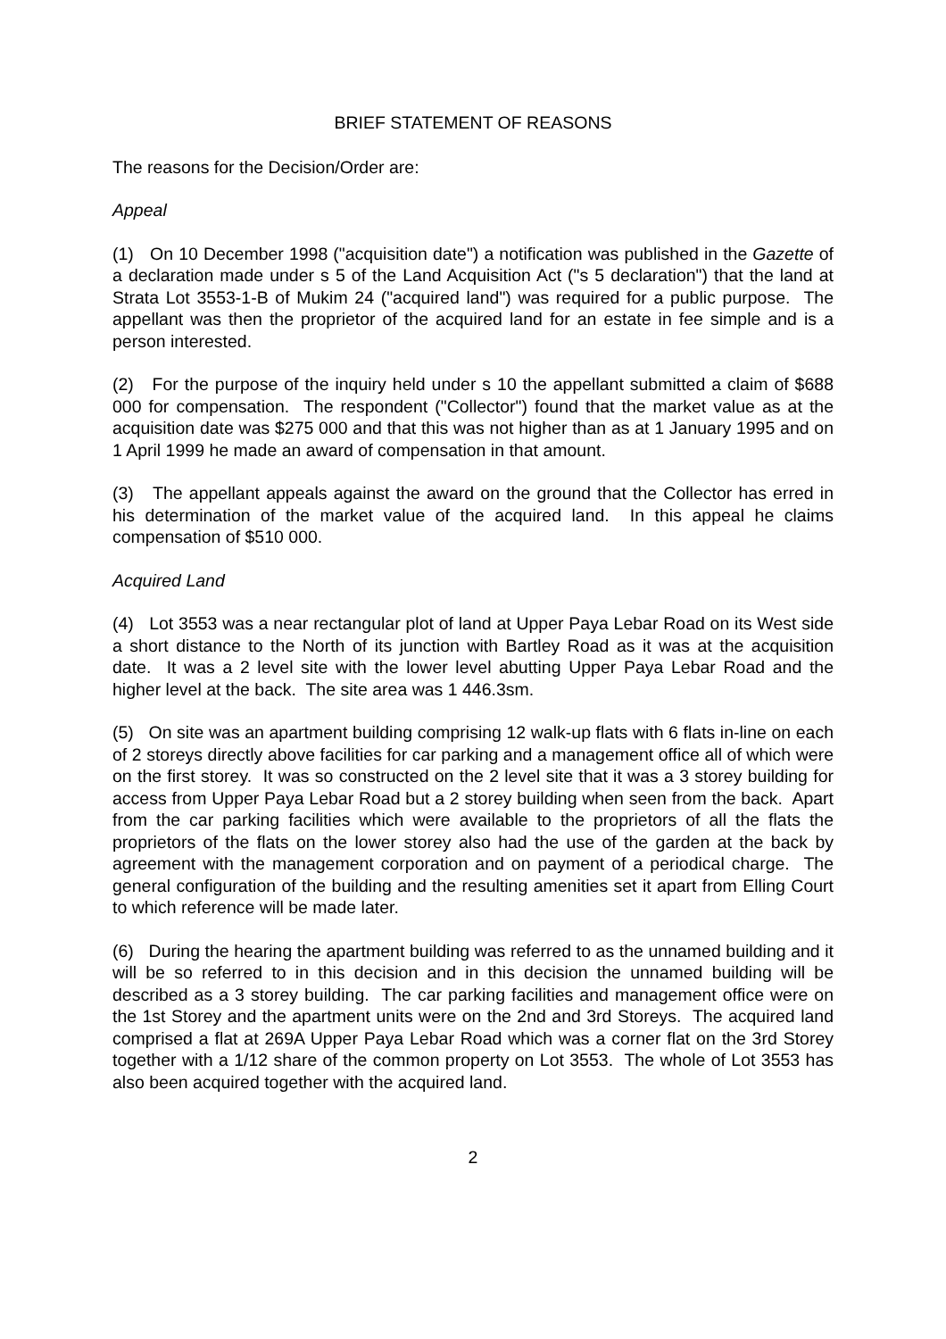BRIEF STATEMENT OF REASONS
The reasons for the Decision/Order are:
Appeal
(1) On 10 December 1998 ("acquisition date") a notification was published in the Gazette of a declaration made under s 5 of the Land Acquisition Act ("s 5 declaration") that the land at Strata Lot 3553-1-B of Mukim 24 ("acquired land") was required for a public purpose. The appellant was then the proprietor of the acquired land for an estate in fee simple and is a person interested.
(2) For the purpose of the inquiry held under s 10 the appellant submitted a claim of $688 000 for compensation. The respondent ("Collector") found that the market value as at the acquisition date was $275 000 and that this was not higher than as at 1 January 1995 and on 1 April 1999 he made an award of compensation in that amount.
(3) The appellant appeals against the award on the ground that the Collector has erred in his determination of the market value of the acquired land. In this appeal he claims compensation of $510 000.
Acquired Land
(4) Lot 3553 was a near rectangular plot of land at Upper Paya Lebar Road on its West side a short distance to the North of its junction with Bartley Road as it was at the acquisition date. It was a 2 level site with the lower level abutting Upper Paya Lebar Road and the higher level at the back. The site area was 1 446.3sm.
(5) On site was an apartment building comprising 12 walk-up flats with 6 flats in-line on each of 2 storeys directly above facilities for car parking and a management office all of which were on the first storey. It was so constructed on the 2 level site that it was a 3 storey building for access from Upper Paya Lebar Road but a 2 storey building when seen from the back. Apart from the car parking facilities which were available to the proprietors of all the flats the proprietors of the flats on the lower storey also had the use of the garden at the back by agreement with the management corporation and on payment of a periodical charge. The general configuration of the building and the resulting amenities set it apart from Elling Court to which reference will be made later.
(6) During the hearing the apartment building was referred to as the unnamed building and it will be so referred to in this decision and in this decision the unnamed building will be described as a 3 storey building. The car parking facilities and management office were on the 1st Storey and the apartment units were on the 2nd and 3rd Storeys. The acquired land comprised a flat at 269A Upper Paya Lebar Road which was a corner flat on the 3rd Storey together with a 1/12 share of the common property on Lot 3553. The whole of Lot 3553 has also been acquired together with the acquired land.
2